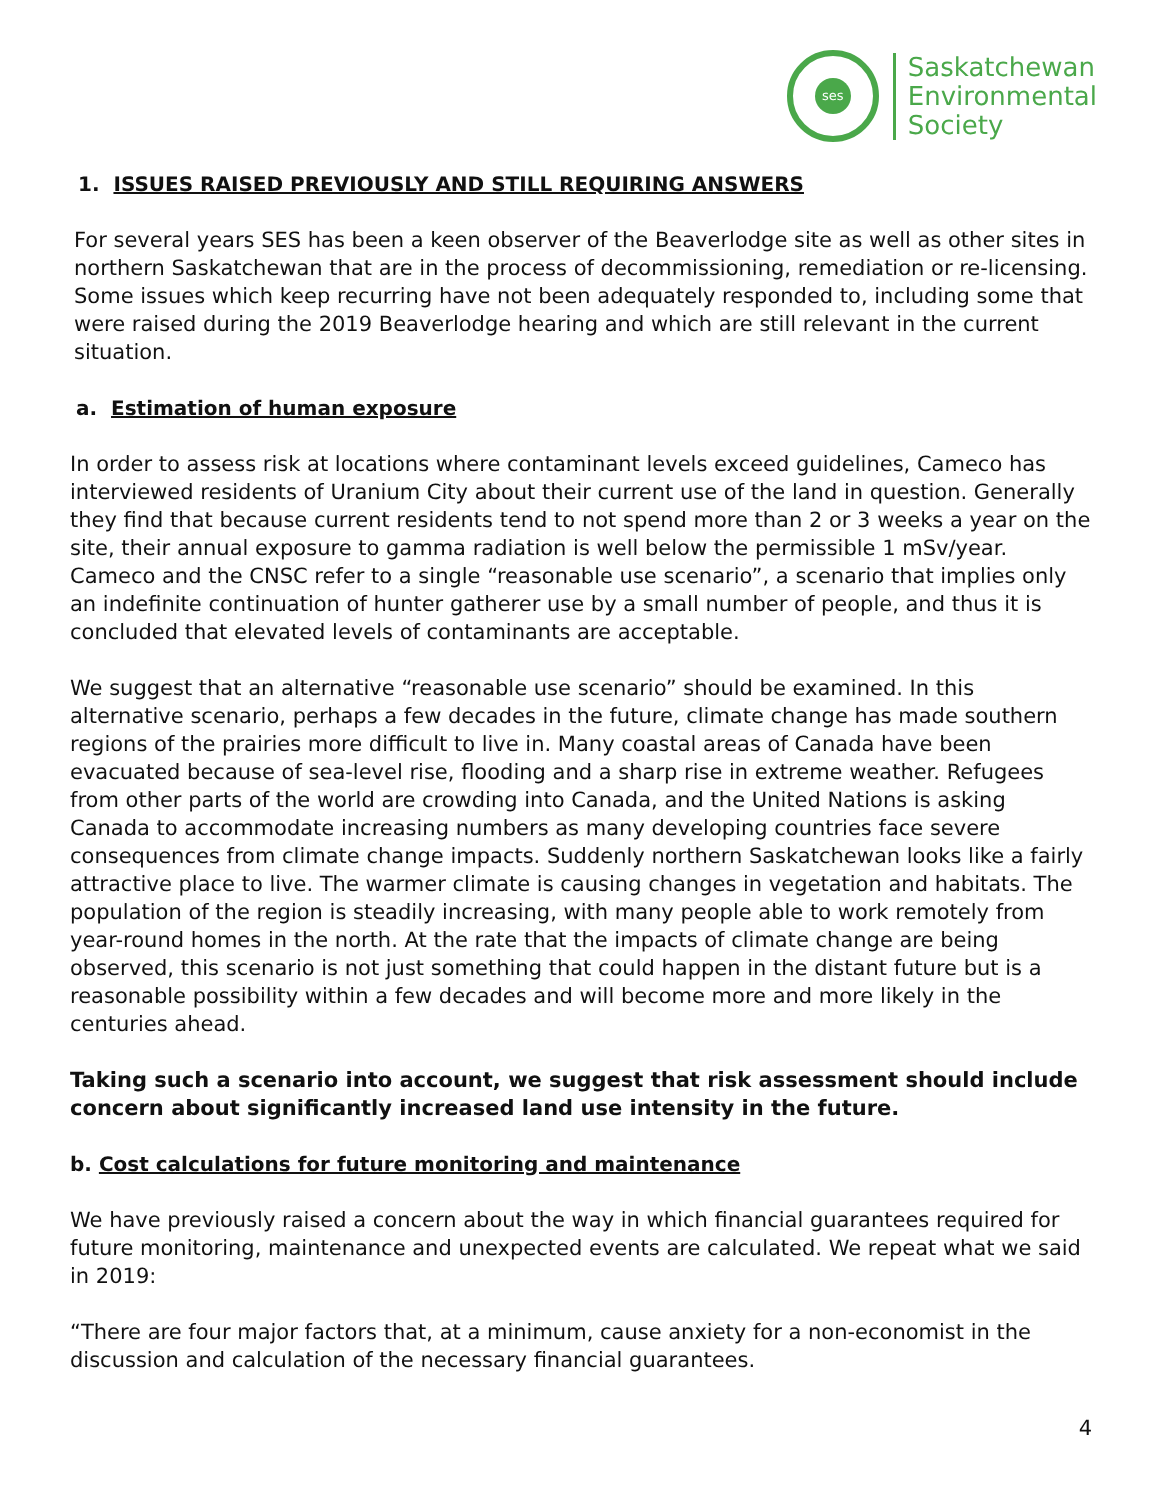ses
Saskatchewan
Environmental
Society
1. ISSUES RAISED PREVIOUSLY AND STILL REQUIRING ANSWERS
For several years SES has been a keen observer of the Beaverlodge site as well as other sites in northern Saskatchewan that are in the process of decommissioning, remediation or re-licensing. Some issues which keep recurring have not been adequately responded to, including some that were raised during the 2019 Beaverlodge hearing and which are still relevant in the current situation.
a. Estimation of human exposure
In order to assess risk at locations where contaminant levels exceed guidelines, Cameco has interviewed residents of Uranium City about their current use of the land in question. Generally they find that because current residents tend to not spend more than 2 or 3 weeks a year on the site, their annual exposure to gamma radiation is well below the permissible 1 mSv/year. Cameco and the CNSC refer to a single “reasonable use scenario”, a scenario that implies only an indefinite continuation of hunter gatherer use by a small number of people, and thus it is concluded that elevated levels of contaminants are acceptable.
We suggest that an alternative “reasonable use scenario” should be examined. In this alternative scenario, perhaps a few decades in the future, climate change has made southern regions of the prairies more difficult to live in. Many coastal areas of Canada have been evacuated because of sea-level rise, flooding and a sharp rise in extreme weather. Refugees from other parts of the world are crowding into Canada, and the United Nations is asking Canada to accommodate increasing numbers as many developing countries face severe consequences from climate change impacts. Suddenly northern Saskatchewan looks like a fairly attractive place to live. The warmer climate is causing changes in vegetation and habitats. The population of the region is steadily increasing, with many people able to work remotely from year-round homes in the north. At the rate that the impacts of climate change are being observed, this scenario is not just something that could happen in the distant future but is a reasonable possibility within a few decades and will become more and more likely in the centuries ahead.
Taking such a scenario into account, we suggest that risk assessment should include concern about significantly increased land use intensity in the future.
b. Cost calculations for future monitoring and maintenance
We have previously raised a concern about the way in which financial guarantees required for future monitoring, maintenance and unexpected events are calculated. We repeat what we said in 2019:
“There are four major factors that, at a minimum, cause anxiety for a non-economist in the discussion and calculation of the necessary financial guarantees.
4